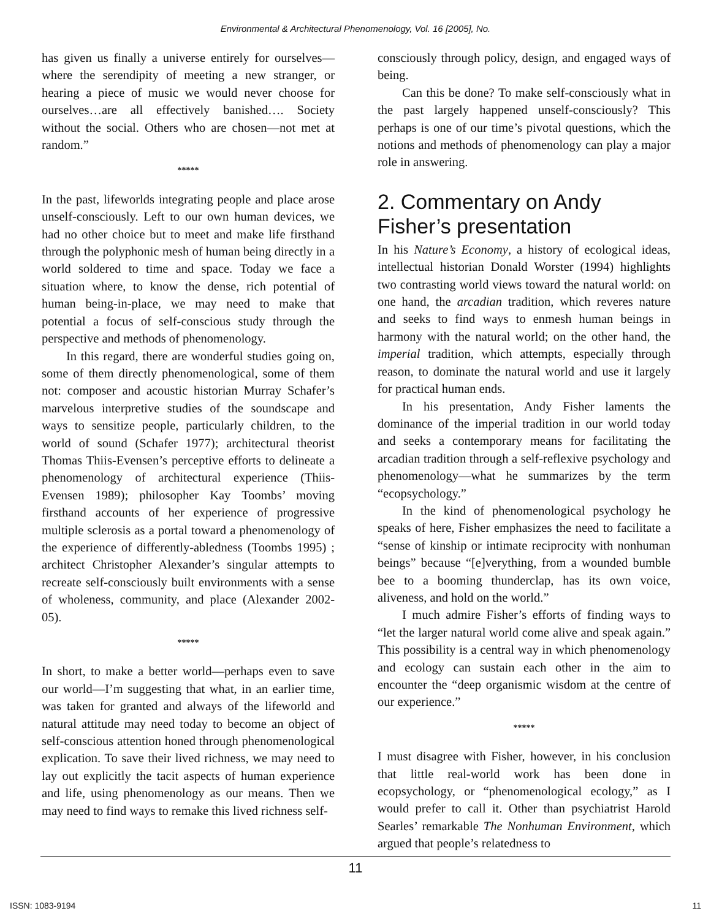Environmental & Architectural Phenomenology, Vol. 16 [2005], No.
has given us finally a universe entirely for ourselves—where the serendipity of meeting a new stranger, or hearing a piece of music we would never choose for ourselves…are all effectively banished…. Society without the social. Others who are chosen—not met at random.”
*****
In the past, lifeworlds integrating people and place arose unself-consciously. Left to our own human devices, we had no other choice but to meet and make life firsthand through the polyphonic mesh of human being directly in a world soldered to time and space. Today we face a situation where, to know the dense, rich potential of human being-in-place, we may need to make that potential a focus of self-conscious study through the perspective and methods of phenomenology.
In this regard, there are wonderful studies going on, some of them directly phenomenological, some of them not: composer and acoustic historian Murray Schafer’s marvelous interpretive studies of the soundscape and ways to sensitize people, particularly children, to the world of sound (Schafer 1977); architectural theorist Thomas Thiis-Evensen’s perceptive efforts to delineate a phenomenology of architectural experience (Thiis-Evensen 1989); philosopher Kay Toombs’ moving firsthand accounts of her experience of progressive multiple sclerosis as a portal toward a phenomenology of the experience of differently-abledness (Toombs 1995) ; architect Christopher Alexander’s singular attempts to recreate self-consciously built environments with a sense of wholeness, community, and place (Alexander 2002-05).
*****
In short, to make a better world—perhaps even to save our world—I’m suggesting that what, in an earlier time, was taken for granted and always of the lifeworld and natural attitude may need today to become an object of self-conscious attention honed through phenomenological explication. To save their lived richness, we may need to lay out explicitly the tacit aspects of human experience and life, using phenomenology as our means. Then we may need to find ways to remake this lived richness self-
consciously through policy, design, and engaged ways of being.
Can this be done? To make self-consciously what in the past largely happened unself-consciously? This perhaps is one of our time’s pivotal questions, which the notions and methods of phenomenology can play a major role in answering.
2. Commentary on Andy Fisher’s presentation
In his Nature’s Economy, a history of ecological ideas, intellectual historian Donald Worster (1994) highlights two contrasting world views toward the natural world: on one hand, the arcadian tradition, which reveres nature and seeks to find ways to enmesh human beings in harmony with the natural world; on the other hand, the imperial tradition, which attempts, especially through reason, to dominate the natural world and use it largely for practical human ends.
In his presentation, Andy Fisher laments the dominance of the imperial tradition in our world today and seeks a contemporary means for facilitating the arcadian tradition through a self-reflexive psychology and phenomenology—what he summarizes by the term “ecopsychology.”
In the kind of phenomenological psychology he speaks of here, Fisher emphasizes the need to facilitate a “sense of kinship or intimate reciprocity with nonhuman beings” because “[e]verything, from a wounded bumble bee to a booming thunderclap, has its own voice, aliveness, and hold on the world.”
I much admire Fisher’s efforts of finding ways to “let the larger natural world come alive and speak again.” This possibility is a central way in which phenomenology and ecology can sustain each other in the aim to encounter the “deep organismic wisdom at the centre of our experience.”
*****
I must disagree with Fisher, however, in his conclusion that little real-world work has been done in ecopsychology, or “phenomenological ecology,” as I would prefer to call it. Other than psychiatrist Harold Searles’ remarkable The Nonhuman Environment, which argued that people’s relatedness to
11
ISSN: 1083-9194 11